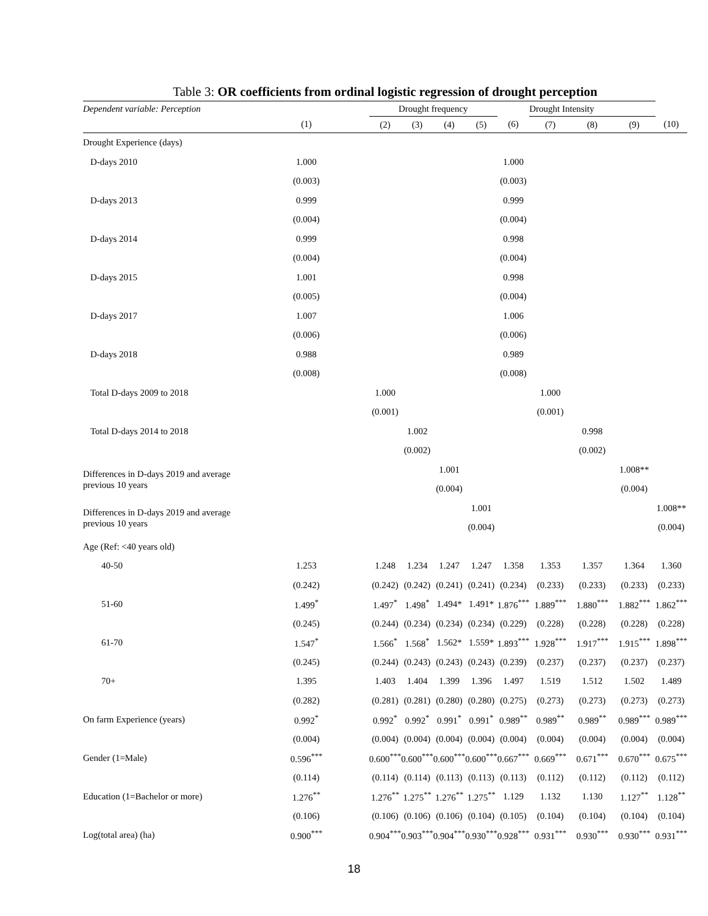Table 3: OR coefficients from ordinal logistic regression of drought perception
| Dependent variable: Perception | | Drought frequency | | | | | Drought Intensity | | | |
| --- | --- | --- | --- | --- | --- | --- | --- | --- | --- | --- |
| | (1) | (2) | (3) | (4) | (5) | (6) | (7) | (8) | (9) | (10) |
| Drought Experience (days) | | | | | | | | | | |
| D-days 2010 | 1.000 | | | | | 1.000 | | | | |
| | (0.003) | | | | | (0.003) | | | | |
| D-days 2013 | 0.999 | | | | | 0.999 | | | | |
| | (0.004) | | | | | (0.004) | | | | |
| D-days 2014 | 0.999 | | | | | 0.998 | | | | |
| | (0.004) | | | | | (0.004) | | | | |
| D-days 2015 | 1.001 | | | | | 0.998 | | | | |
| | (0.005) | | | | | (0.004) | | | | |
| D-days 2017 | 1.007 | | | | | 1.006 | | | | |
| | (0.006) | | | | | (0.006) | | | | |
| D-days 2018 | 0.988 | | | | | 0.989 | | | | |
| | (0.008) | | | | | (0.008) | | | | |
| Total D-days 2009 to 2018 | | 1.000 | | | | | 1.000 | | | |
| | | (0.001) | | | | | (0.001) | | | |
| Total D-days 2014 to 2018 | | | 1.002 | | | | | 0.998 | | |
| | | | (0.002) | | | | | (0.002) | | |
| Differences in D-days 2019 and average previous 10 years | | | | 1.001 | | | | | 1.008** | |
| | | | | (0.004) | | | | | (0.004) | |
| Differences in D-days 2019 and average previous 10 years | | | | | 1.001 | | | | | 1.008** |
| | | | | | (0.004) | | | | | (0.004) |
| Age (Ref: <40 years old) | | | | | | | | | | |
| 40-50 | 1.253 | 1.248 | 1.234 | 1.247 | 1.247 | 1.358 | 1.353 | 1.357 | 1.364 | 1.360 |
| | (0.242) | (0.242) | (0.242) | (0.241) | (0.241) | (0.234) | (0.233) | (0.233) | (0.233) | (0.233) |
| 51-60 | 1.499<sup>*</sup> | 1.497<sup>*</sup> | 1.498<sup>*</sup> | 1.494* | 1.491* | 1.876<sup>***</sup> | 1.889<sup>***</sup> | 1.880<sup>***</sup> | 1.882<sup>***</sup> | 1.862<sup>***</sup> |
| | (0.245) | (0.244) | (0.234) | (0.234) | (0.234) | (0.229) | (0.228) | (0.228) | (0.228) | (0.228) |
| 61-70 | 1.547<sup>*</sup> | 1.566<sup>*</sup> | 1.568<sup>*</sup> | 1.562* | 1.559* | 1.893<sup>***</sup> | 1.928<sup>***</sup> | 1.917<sup>***</sup> | 1.915<sup>***</sup> | 1.898<sup>***</sup> |
| | (0.245) | (0.244) | (0.243) | (0.243) | (0.243) | (0.239) | (0.237) | (0.237) | (0.237) | (0.237) |
| 70+ | 1.395 | 1.403 | 1.404 | 1.399 | 1.396 | 1.497 | 1.519 | 1.512 | 1.502 | 1.489 |
| | (0.282) | (0.281) | (0.281) | (0.280) | (0.280) | (0.275) | (0.273) | (0.273) | (0.273) | (0.273) |
| On farm Experience (years) | 0.992<sup>*</sup> | 0.992<sup>*</sup> | 0.992<sup>*</sup> | 0.991<sup>*</sup> | 0.991<sup>*</sup> | 0.989<sup>**</sup> | 0.989<sup>**</sup> | 0.989<sup>**</sup> | 0.989<sup>***</sup> | 0.989<sup>***</sup> |
| | (0.004) | (0.004) | (0.004) | (0.004) | (0.004) | (0.004) | (0.004) | (0.004) | (0.004) | (0.004) |
| Gender (1=Male) | 0.596<sup>***</sup> | 0.600<sup>***</sup> | 0.600<sup>***</sup> | 0.600<sup>***</sup> | 0.600<sup>***</sup> | 0.667<sup>***</sup> | 0.669<sup>***</sup> | 0.671<sup>***</sup> | 0.670<sup>***</sup> | 0.675<sup>***</sup> |
| | (0.114) | (0.114) | (0.114) | (0.113) | (0.113) | (0.113) | (0.112) | (0.112) | (0.112) | (0.112) |
| Education (1=Bachelor or more) | 1.276<sup>**</sup> | 1.276<sup>**</sup> | 1.275<sup>**</sup> | 1.276<sup>**</sup> | 1.275<sup>**</sup> | 1.129 | 1.132 | 1.130 | 1.127<sup>**</sup> | 1.128<sup>**</sup> |
| | (0.106) | (0.106) | (0.106) | (0.106) | (0.104) | (0.105) | (0.104) | (0.104) | (0.104) | (0.104) |
| Log(total area) (ha) | 0.900<sup>***</sup> | 0.904<sup>***</sup> | 0.903<sup>***</sup> | 0.904<sup>***</sup> | 0.930<sup>***</sup> | 0.928<sup>***</sup> | 0.931<sup>***</sup> | 0.930<sup>***</sup> | 0.930<sup>***</sup> | 0.931<sup>***</sup> |
18